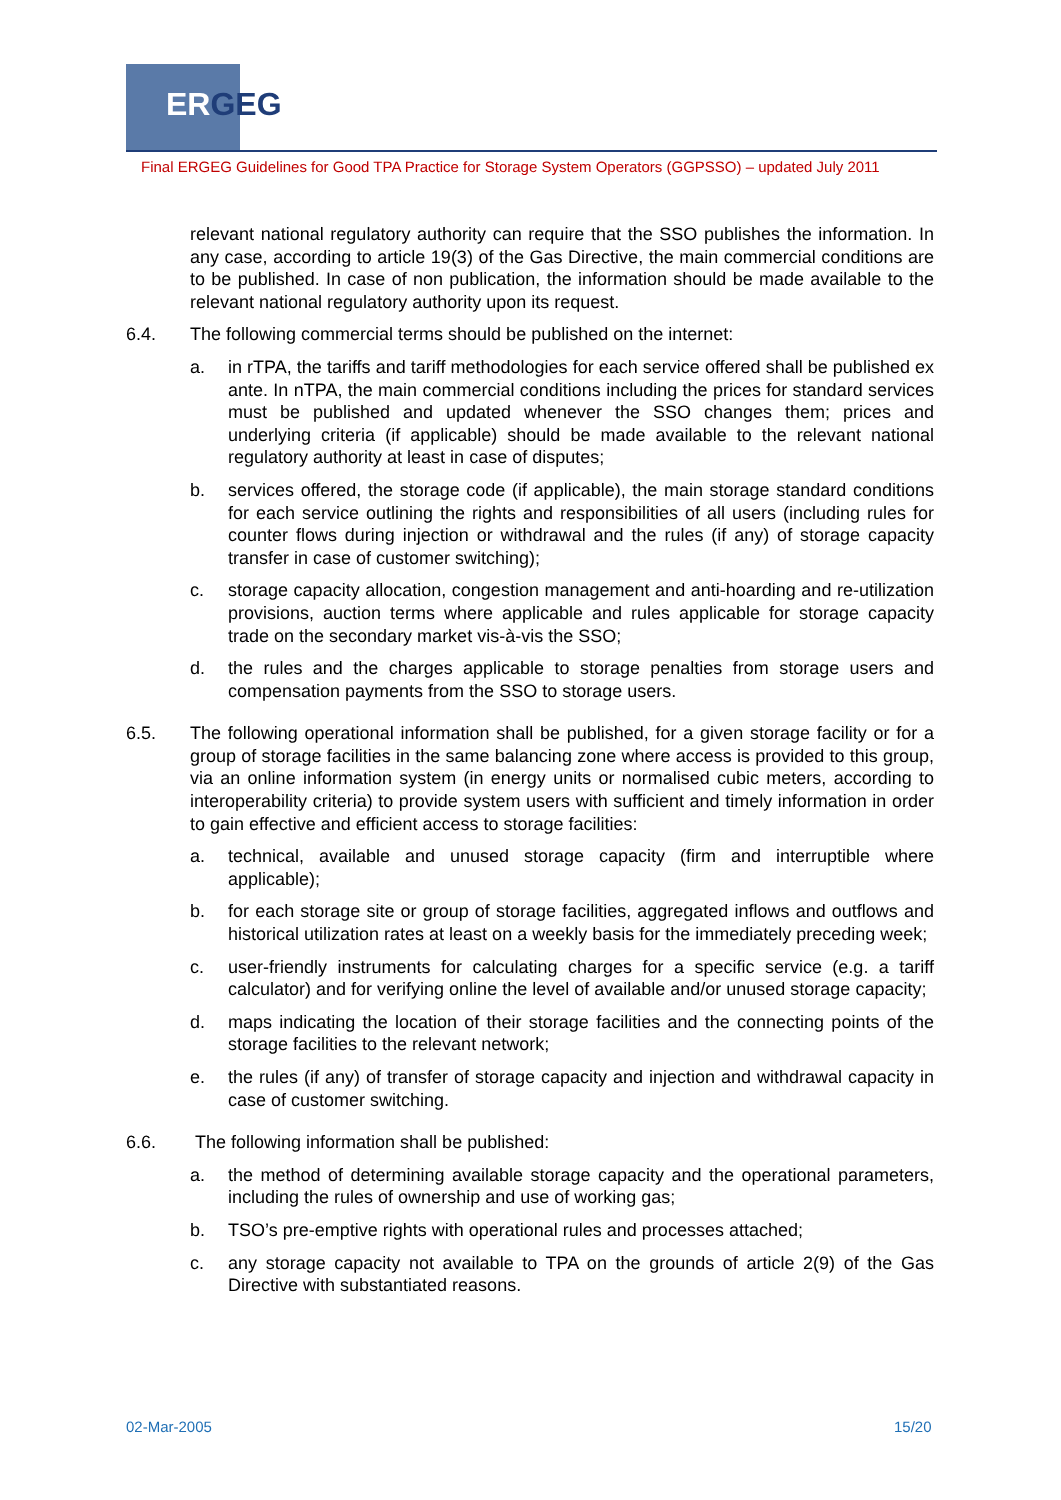ERGEG
Final ERGEG Guidelines for Good TPA Practice for Storage System Operators (GGPSSO) – updated July 2011
relevant national regulatory authority can require that the SSO publishes the information. In any case, according to article 19(3) of the Gas Directive, the main commercial conditions are to be published. In case of non publication, the information should be made available to the relevant national regulatory authority upon its request.
6.4. The following commercial terms should be published on the internet:
a. in rTPA, the tariffs and tariff methodologies for each service offered shall be published ex ante. In nTPA, the main commercial conditions including the prices for standard services must be published and updated whenever the SSO changes them; prices and underlying criteria (if applicable) should be made available to the relevant national regulatory authority at least in case of disputes;
b. services offered, the storage code (if applicable), the main storage standard conditions for each service outlining the rights and responsibilities of all users (including rules for counter flows during injection or withdrawal and the rules (if any) of storage capacity transfer in case of customer switching);
c. storage capacity allocation, congestion management and anti-hoarding and re-utilization provisions, auction terms where applicable and rules applicable for storage capacity trade on the secondary market vis-à-vis the SSO;
d. the rules and the charges applicable to storage penalties from storage users and compensation payments from the SSO to storage users.
6.5. The following operational information shall be published, for a given storage facility or for a group of storage facilities in the same balancing zone where access is provided to this group, via an online information system (in energy units or normalised cubic meters, according to interoperability criteria) to provide system users with sufficient and timely information in order to gain effective and efficient access to storage facilities:
a. technical, available and unused storage capacity (firm and interruptible where applicable);
b. for each storage site or group of storage facilities, aggregated inflows and outflows and historical utilization rates at least on a weekly basis for the immediately preceding week;
c. user-friendly instruments for calculating charges for a specific service (e.g. a tariff calculator) and for verifying online the level of available and/or unused storage capacity;
d. maps indicating the location of their storage facilities and the connecting points of the storage facilities to the relevant network;
e. the rules (if any) of transfer of storage capacity and injection and withdrawal capacity in case of customer switching.
6.6. The following information shall be published:
a. the method of determining available storage capacity and the operational parameters, including the rules of ownership and use of working gas;
b. TSO’s pre-emptive rights with operational rules and processes attached;
c. any storage capacity not available to TPA on the grounds of article 2(9) of the Gas Directive with substantiated reasons.
02-Mar-2005 15/20